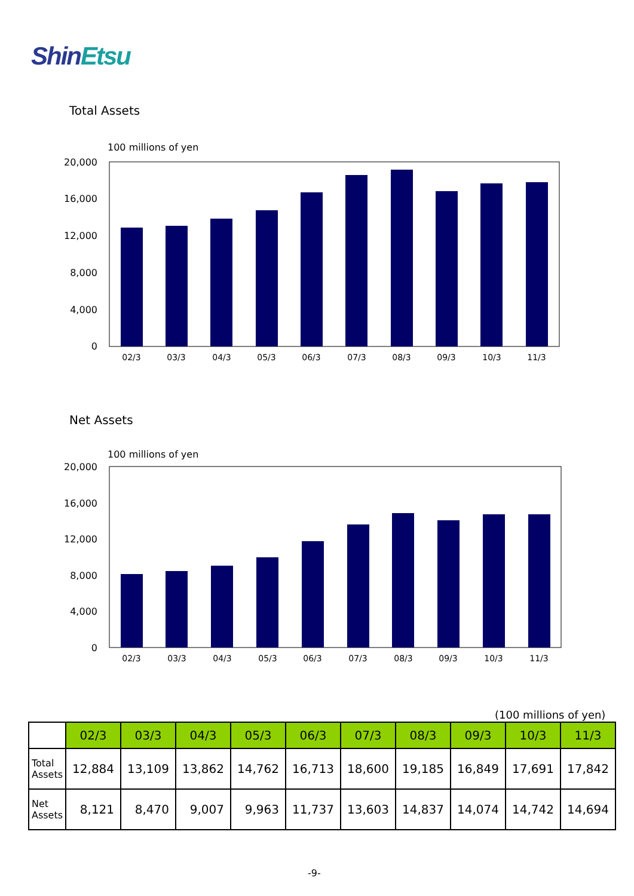ShinEtsu
Total Assets
100 millions of yen
20,000
16,000
12,000
8,000
4,000
0
02/3
03/3
04/3
05/3
06/3
07/3
08/3
09/3
10/3
11/3
Net Assets
100 millions of yen
20,000
16,000
12,000
8,000
4,000
0
02/3
03/3
04/3
05/3
06/3
07/3
08/3
09/3
10/3
11/3
(100 millions of yen)
| | 02/3 | 03/3 | 04/3 | 05/3 | 06/3 | 07/3 | 08/3 | 09/3 | 10/3 | 11/3 |
| --- | --- | --- | --- | --- | --- | --- | --- | --- | --- | --- |
| Total Assets | 12,884 | 13,109 | 13,862 | 14,762 | 16,713 | 18,600 | 19,185 | 16,849 | 17,691 | 17,842 |
| Net Assets | 8,121 | 8,470 | 9,007 | 9,963 | 11,737 | 13,603 | 14,837 | 14,074 | 14,742 | 14,694 |
-9-